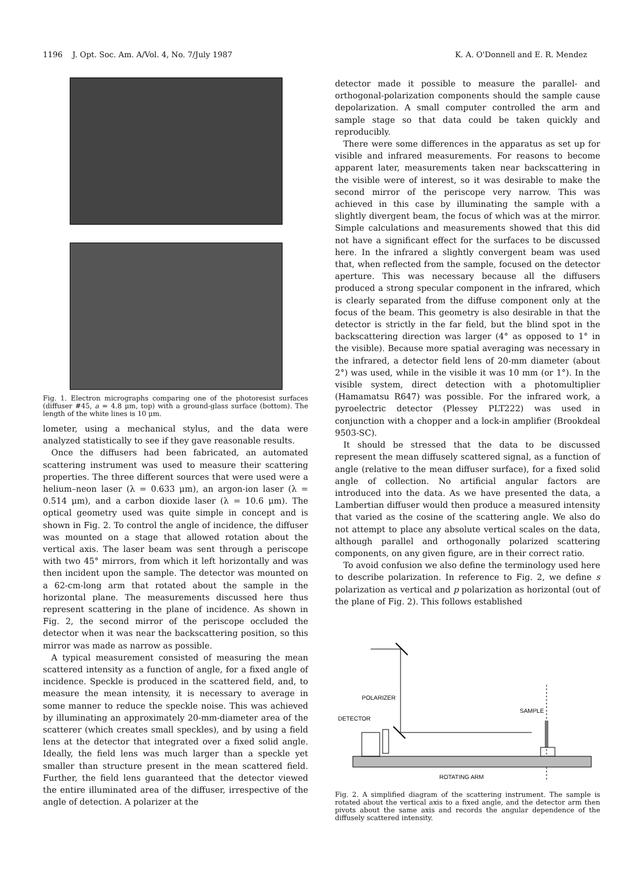1196 J. Opt. Soc. Am. A/Vol. 4, No. 7/July 1987 K. A. O'Donnell and E. R. Mendez
Fig. 1. Electron micrographs comparing one of the photoresist surfaces (diffuser #45, a = 4.8 μm, top) with a ground-glass surface (bottom). The length of the white lines is 10 μm.
lometer, using a mechanical stylus, and the data were analyzed statistically to see if they gave reasonable results.
Once the diffusers had been fabricated, an automated scattering instrument was used to measure their scattering properties. The three different sources that were used were a helium–neon laser (λ = 0.633 μm), an argon-ion laser (λ = 0.514 μm), and a carbon dioxide laser (λ = 10.6 μm). The optical geometry used was quite simple in concept and is shown in Fig. 2. To control the angle of incidence, the diffuser was mounted on a stage that allowed rotation about the vertical axis. The laser beam was sent through a periscope with two 45° mirrors, from which it left horizontally and was then incident upon the sample. The detector was mounted on a 62-cm-long arm that rotated about the sample in the horizontal plane. The measurements discussed here thus represent scattering in the plane of incidence. As shown in Fig. 2, the second mirror of the periscope occluded the detector when it was near the backscattering position, so this mirror was made as narrow as possible.
A typical measurement consisted of measuring the mean scattered intensity as a function of angle, for a fixed angle of incidence. Speckle is produced in the scattered field, and, to measure the mean intensity, it is necessary to average in some manner to reduce the speckle noise. This was achieved by illuminating an approximately 20-mm-diameter area of the scatterer (which creates small speckles), and by using a field lens at the detector that integrated over a fixed solid angle. Ideally, the field lens was much larger than a speckle yet smaller than structure present in the mean scattered field. Further, the field lens guaranteed that the detector viewed the entire illuminated area of the diffuser, irrespective of the angle of detection. A polarizer at the
detector made it possible to measure the parallel- and orthogonal-polarization components should the sample cause depolarization. A small computer controlled the arm and sample stage so that data could be taken quickly and reproducibly.
There were some differences in the apparatus as set up for visible and infrared measurements. For reasons to become apparent later, measurements taken near backscattering in the visible were of interest, so it was desirable to make the second mirror of the periscope very narrow. This was achieved in this case by illuminating the sample with a slightly divergent beam, the focus of which was at the mirror. Simple calculations and measurements showed that this did not have a significant effect for the surfaces to be discussed here. In the infrared a slightly convergent beam was used that, when reflected from the sample, focused on the detector aperture. This was necessary because all the diffusers produced a strong specular component in the infrared, which is clearly separated from the diffuse component only at the focus of the beam. This geometry is also desirable in that the detector is strictly in the far field, but the blind spot in the backscattering direction was larger (4° as opposed to 1° in the visible). Because more spatial averaging was necessary in the infrared, a detector field lens of 20-mm diameter (about 2°) was used, while in the visible it was 10 mm (or 1°). In the visible system, direct detection with a photomultiplier (Hamamatsu R647) was possible. For the infrared work, a pyroelectric detector (Plessey PLT222) was used in conjunction with a chopper and a lock-in amplifier (Brookdeal 9503-SC).
It should be stressed that the data to be discussed represent the mean diffusely scattered signal, as a function of angle (relative to the mean diffuser surface), for a fixed solid angle of collection. No artificial angular factors are introduced into the data. As we have presented the data, a Lambertian diffuser would then produce a measured intensity that varied as the cosine of the scattering angle. We also do not attempt to place any absolute vertical scales on the data, although parallel and orthogonally polarized scattering components, on any given figure, are in their correct ratio.
To avoid confusion we also define the terminology used here to describe polarization. In reference to Fig. 2, we define s polarization as vertical and p polarization as horizontal (out of the plane of Fig. 2). This follows established
POLARIZER
DETECTOR
SAMPLE
ROTATING ARM
Fig. 2. A simplified diagram of the scattering instrument. The sample is rotated about the vertical axis to a fixed angle, and the detector arm then pivots about the same axis and records the angular dependence of the diffusely scattered intensity.